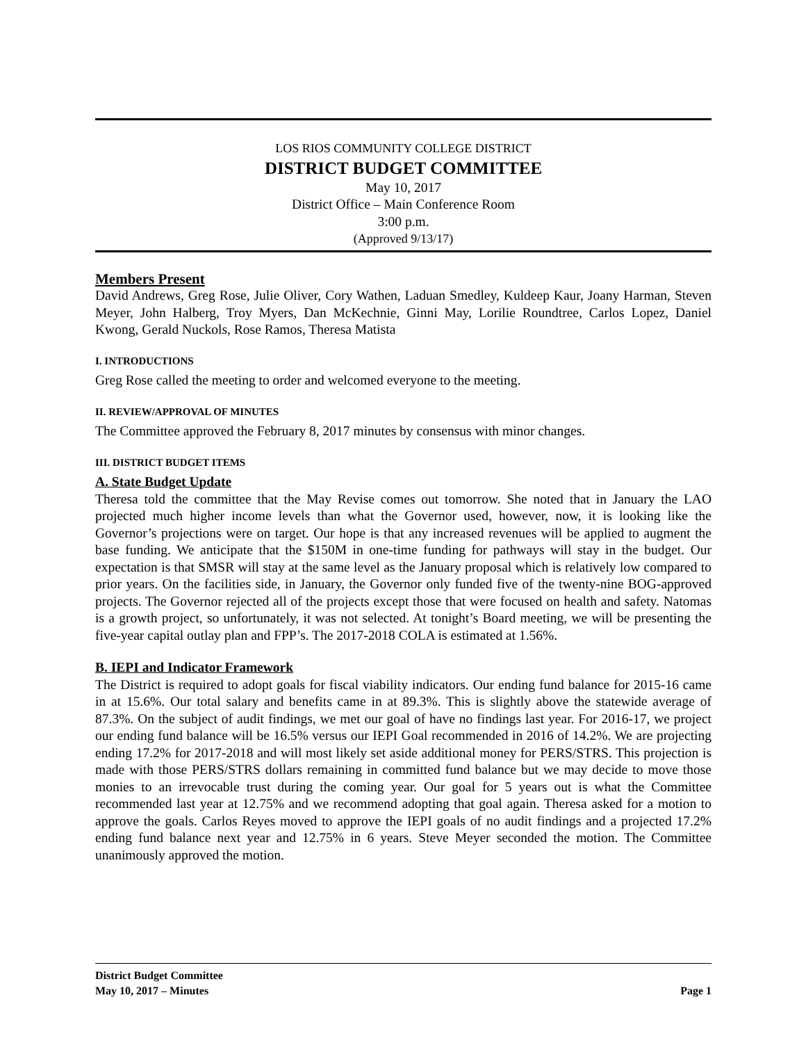LOS RIOS COMMUNITY COLLEGE DISTRICT
DISTRICT BUDGET COMMITTEE
May 10, 2017
District Office – Main Conference Room
3:00 p.m.
(Approved 9/13/17)
Members Present
David Andrews, Greg Rose, Julie Oliver, Cory Wathen, Laduan Smedley, Kuldeep Kaur, Joany Harman, Steven Meyer, John Halberg, Troy Myers, Dan McKechnie, Ginni May, Lorilie Roundtree, Carlos Lopez, Daniel Kwong, Gerald Nuckols, Rose Ramos, Theresa Matista
I. INTRODUCTIONS
Greg Rose called the meeting to order and welcomed everyone to the meeting.
II. REVIEW/APPROVAL OF MINUTES
The Committee approved the February 8, 2017 minutes by consensus with minor changes.
III. DISTRICT BUDGET ITEMS
A. State Budget Update
Theresa told the committee that the May Revise comes out tomorrow. She noted that in January the LAO projected much higher income levels than what the Governor used, however, now, it is looking like the Governor’s projections were on target. Our hope is that any increased revenues will be applied to augment the base funding. We anticipate that the $150M in one-time funding for pathways will stay in the budget. Our expectation is that SMSR will stay at the same level as the January proposal which is relatively low compared to prior years. On the facilities side, in January, the Governor only funded five of the twenty-nine BOG-approved projects. The Governor rejected all of the projects except those that were focused on health and safety. Natomas is a growth project, so unfortunately, it was not selected. At tonight’s Board meeting, we will be presenting the five-year capital outlay plan and FPP’s. The 2017-2018 COLA is estimated at 1.56%.
B. IEPI and Indicator Framework
The District is required to adopt goals for fiscal viability indicators. Our ending fund balance for 2015-16 came in at 15.6%. Our total salary and benefits came in at 89.3%. This is slightly above the statewide average of 87.3%. On the subject of audit findings, we met our goal of have no findings last year. For 2016-17, we project our ending fund balance will be 16.5% versus our IEPI Goal recommended in 2016 of 14.2%. We are projecting ending 17.2% for 2017-2018 and will most likely set aside additional money for PERS/STRS. This projection is made with those PERS/STRS dollars remaining in committed fund balance but we may decide to move those monies to an irrevocable trust during the coming year. Our goal for 5 years out is what the Committee recommended last year at 12.75% and we recommend adopting that goal again. Theresa asked for a motion to approve the goals. Carlos Reyes moved to approve the IEPI goals of no audit findings and a projected 17.2% ending fund balance next year and 12.75% in 6 years. Steve Meyer seconded the motion. The Committee unanimously approved the motion.
District Budget Committee
May 10, 2017 – Minutes Page 1